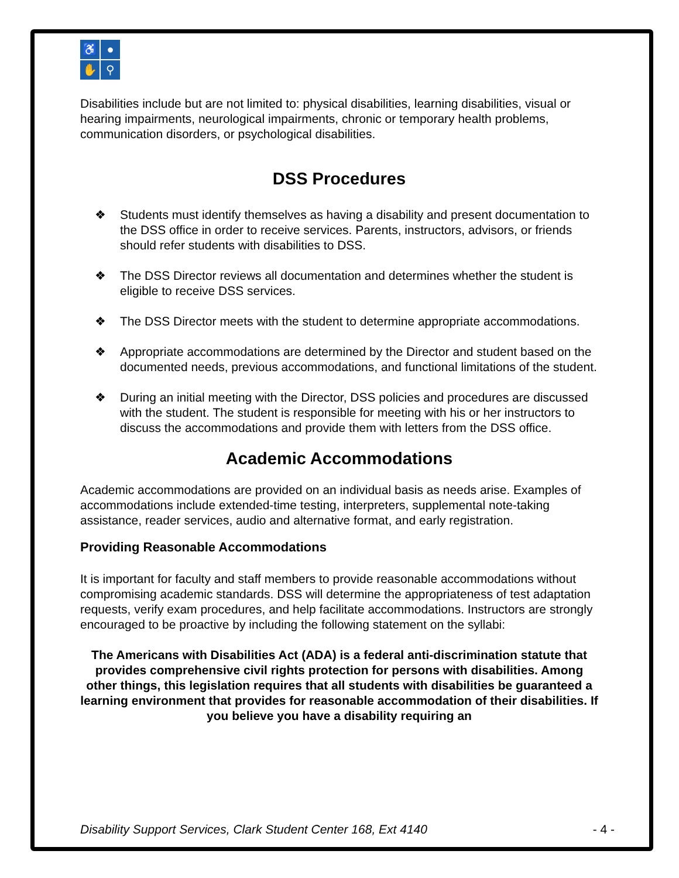♿
●
✋
⚲
Disabilities include but are not limited to: physical disabilities, learning disabilities, visual or hearing impairments, neurological impairments, chronic or temporary health problems, communication disorders, or psychological disabilities.
DSS Procedures
❖ Students must identify themselves as having a disability and present documentation to the DSS office in order to receive services. Parents, instructors, advisors, or friends should refer students with disabilities to DSS.
❖ The DSS Director reviews all documentation and determines whether the student is eligible to receive DSS services.
❖ The DSS Director meets with the student to determine appropriate accommodations.
❖ Appropriate accommodations are determined by the Director and student based on the documented needs, previous accommodations, and functional limitations of the student.
❖ During an initial meeting with the Director, DSS policies and procedures are discussed with the student. The student is responsible for meeting with his or her instructors to discuss the accommodations and provide them with letters from the DSS office.
Academic Accommodations
Academic accommodations are provided on an individual basis as needs arise. Examples of accommodations include extended-time testing, interpreters, supplemental note-taking assistance, reader services, audio and alternative format, and early registration.
Providing Reasonable Accommodations
It is important for faculty and staff members to provide reasonable accommodations without compromising academic standards. DSS will determine the appropriateness of test adaptation requests, verify exam procedures, and help facilitate accommodations. Instructors are strongly encouraged to be proactive by including the following statement on the syllabi:
The Americans with Disabilities Act (ADA) is a federal anti-discrimination statute that provides comprehensive civil rights protection for persons with disabilities. Among other things, this legislation requires that all students with disabilities be guaranteed a learning environment that provides for reasonable accommodation of their disabilities. If you believe you have a disability requiring an
Disability Support Services, Clark Student Center 168, Ext 4140 - 4 -